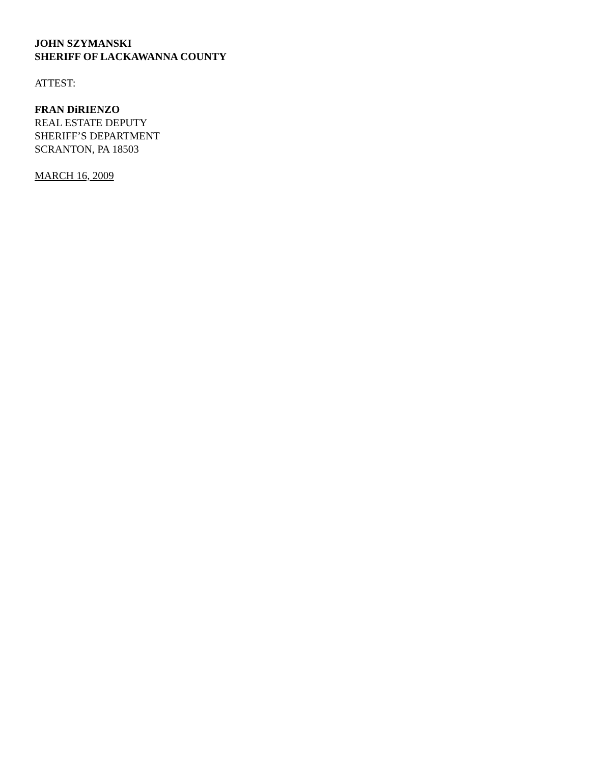JOHN SZYMANSKI
SHERIFF OF LACKAWANNA COUNTY
ATTEST:
FRAN DiRIENZO
REAL ESTATE DEPUTY
SHERIFF’S DEPARTMENT
SCRANTON, PA 18503
MARCH 16, 2009